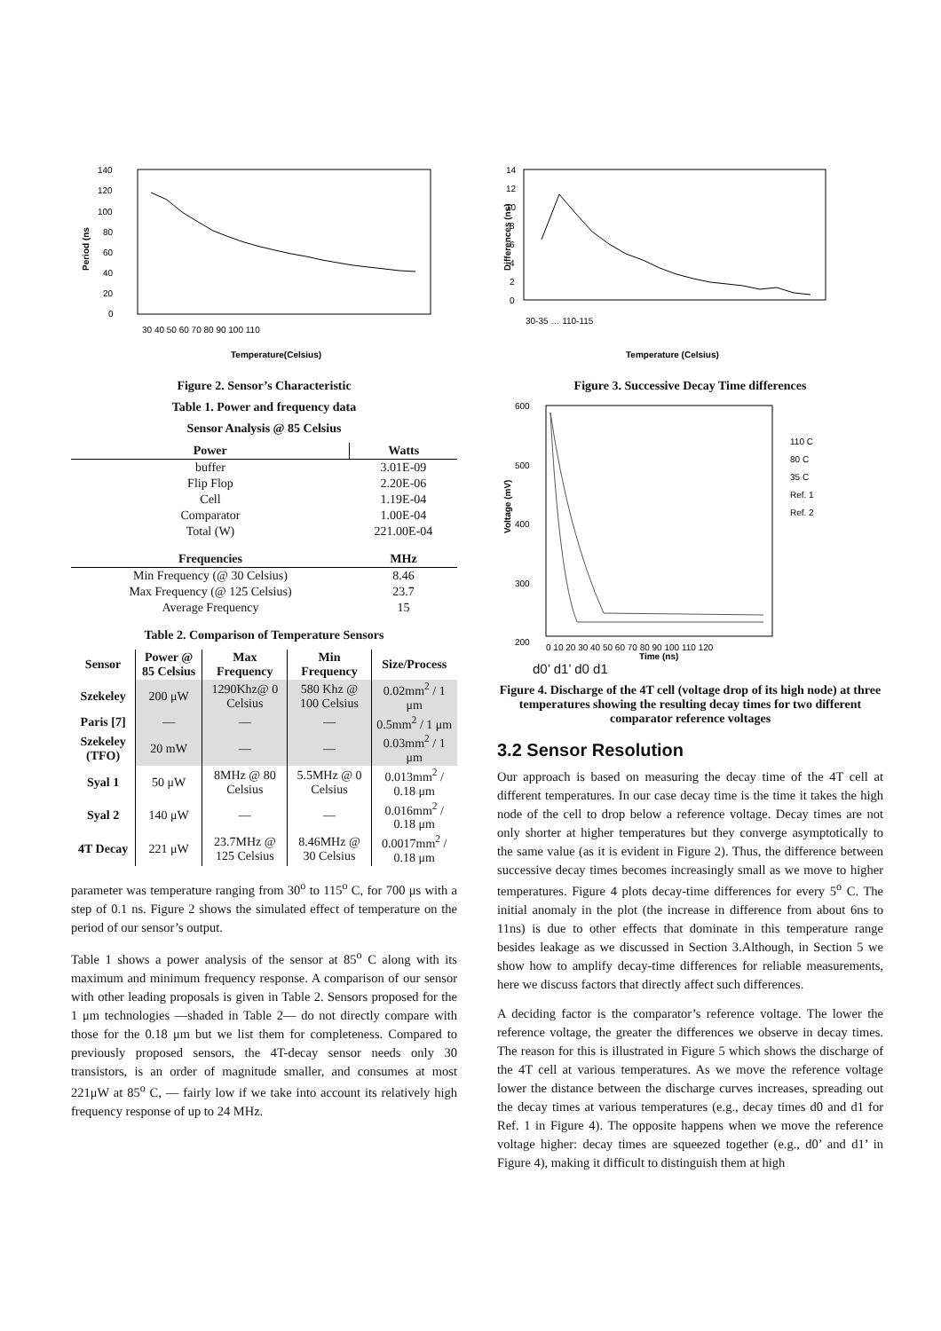140
120
100
80
60
40
20
0
Period (ns
30 40 50 60 70 80 90 100 110
Temperature(Celsius)
Figure 2. Sensor’s Characteristic
Table 1. Power and frequency data
Sensor Analysis @ 85 Celsius
| Power | Watts |
| --- | --- |
| buffer | 3.01E-09 |
| Flip Flop | 2.20E-06 |
| Cell | 1.19E-04 |
| Comparator | 1.00E-04 |
| Total (W) | 221.00E-04 |
| Frequencies | MHz |
| Min Frequency (@ 30 Celsius) | 8.46 |
| Max Frequency (@ 125 Celsius) | 23.7 |
| Average Frequency | 15 |
Table 2. Comparison of Temperature Sensors
| Sensor | Power @ 85 Celsius | Max Frequency | Min Frequency | Size/Process |
| --- | --- | --- | --- | --- |
| Szekeley | 200 μW | 1290Khz@ 0 Celsius | 580 Khz @ 100 Celsius | 0.02mm<sup>2</sup> / 1 μm |
| Paris [7] | — | — | — | 0.5mm<sup>2</sup> / 1 μm |
| Szekeley (TFO) | 20 mW | — | — | 0.03mm<sup>2</sup> / 1 μm |
| Syal 1 | 50 μW | 8MHz @ 80 Celsius | 5.5MHz @ 0 Celsius | 0.013mm<sup>2</sup> / 0.18 μm |
| Syal 2 | 140 μW | — | — | 0.016mm<sup>2</sup> / 0.18 μm |
| 4T Decay | 221 μW | 23.7MHz @ 125 Celsius | 8.46MHz @ 30 Celsius | 0.0017mm<sup>2</sup> / 0.18 μm |
parameter was temperature ranging from 30<sup>o</sup> to 115<sup>o</sup> C, for 700 μs with a step of 0.1 ns. Figure 2 shows the simulated effect of temperature on the period of our sensor’s output.
Table 1 shows a power analysis of the sensor at 85<sup>o</sup> C along with its maximum and minimum frequency response. A comparison of our sensor with other leading proposals is given in Table 2. Sensors proposed for the 1 μm technologies —shaded in Table 2— do not directly compare with those for the 0.18 μm but we list them for completeness. Compared to previously proposed sensors, the 4T-decay sensor needs only 30 transistors, is an order of magnitude smaller, and consumes at most 221μW at 85<sup>o</sup> C, — fairly low if we take into account its relatively high frequency response of up to 24 MHz.
14
12
10
8
6
4
2
0
Differences (ns)
30-35 … 110-115
Temperature (Celsius)
Figure 3. Successive Decay Time differences
600
500
400
300
200
110 C
80 C
35 C
Ref. 1
Ref. 2
0 10 20 30 40 50 60 70 80 90 100 110 120
Time (ns)
Voltage (mV)
d0’ d1’ d0 d1
Figure 4. Discharge of the 4T cell (voltage drop of its high node) at three temperatures showing the resulting decay times for two different comparator reference voltages
3.2 Sensor Resolution
Our approach is based on measuring the decay time of the 4T cell at different temperatures. In our case decay time is the time it takes the high node of the cell to drop below a reference voltage. Decay times are not only shorter at higher temperatures but they converge asymptotically to the same value (as it is evident in Figure 2). Thus, the difference between successive decay times becomes increasingly small as we move to higher temperatures. Figure 4 plots decay-time differences for every 5<sup>o</sup> C. The initial anomaly in the plot (the increase in difference from about 6ns to 11ns) is due to other effects that dominate in this temperature range besides leakage as we discussed in Section 3.Although, in Section 5 we show how to amplify decay-time differences for reliable measurements, here we discuss factors that directly affect such differences.
A deciding factor is the comparator’s reference voltage. The lower the reference voltage, the greater the differences we observe in decay times. The reason for this is illustrated in Figure 5 which shows the discharge of the 4T cell at various temperatures. As we move the reference voltage lower the distance between the discharge curves increases, spreading out the decay times at various temperatures (e.g., decay times d0 and d1 for Ref. 1 in Figure 4). The opposite happens when we move the reference voltage higher: decay times are squeezed together (e.g., d0’ and d1’ in Figure 4), making it difficult to distinguish them at high